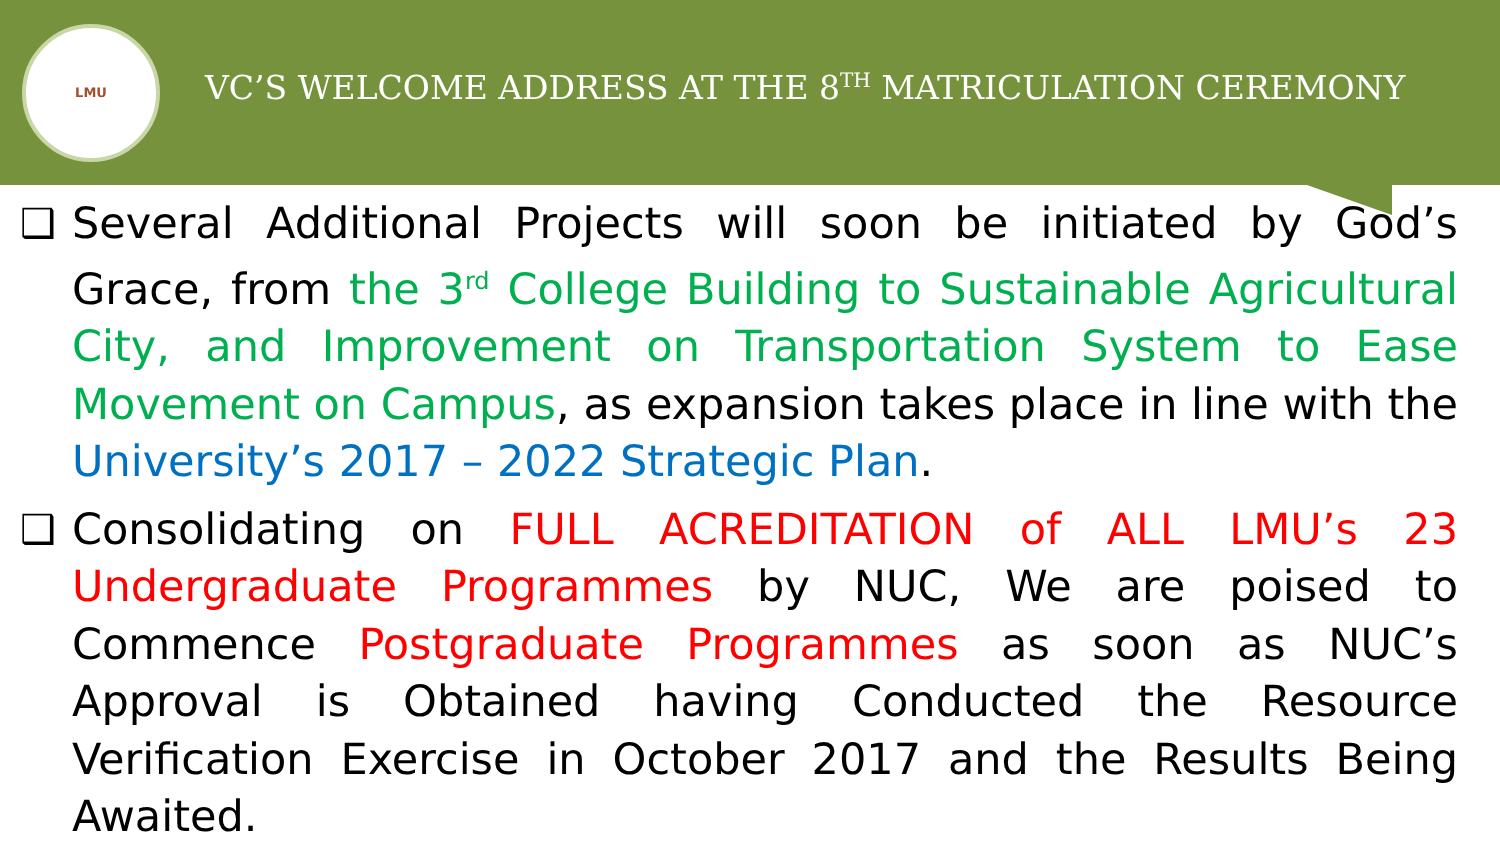LMU
VC’S WELCOME ADDRESS AT THE 8<sup>TH</sup> MATRICULATION CEREMONY
❑ Several Additional Projects will soon be initiated by God’s Grace, from the 3<sup>rd</sup> College Building to Sustainable Agricultural City, and Improvement on Transportation System to Ease Movement on Campus, as expansion takes place in line with the University’s 2017 – 2022 Strategic Plan.
❑ Consolidating on FULL ACREDITATION of ALL LMU’s 23 Undergraduate Programmes by NUC, We are poised to Commence Postgraduate Programmes as soon as NUC’s Approval is Obtained having Conducted the Resource Verification Exercise in October 2017 and the Results Being Awaited.